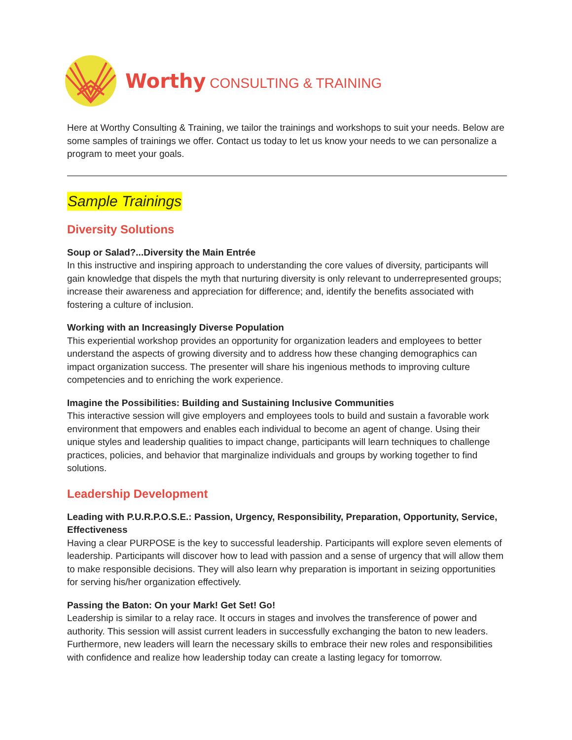Worthy CONSULTING & TRAINING
Here at Worthy Consulting & Training, we tailor the trainings and workshops to suit your needs. Below are some samples of trainings we offer. Contact us today to let us know your needs to we can personalize a program to meet your goals.
Sample Trainings
Diversity Solutions
Soup or Salad?...Diversity the Main Entrée
In this instructive and inspiring approach to understanding the core values of diversity, participants will gain knowledge that dispels the myth that nurturing diversity is only relevant to underrepresented groups; increase their awareness and appreciation for difference; and, identify the benefits associated with fostering a culture of inclusion.
Working with an Increasingly Diverse Population
This experiential workshop provides an opportunity for organization leaders and employees to better understand the aspects of growing diversity and to address how these changing demographics can impact organization success. The presenter will share his ingenious methods to improving culture competencies and to enriching the work experience.
Imagine the Possibilities: Building and Sustaining Inclusive Communities
This interactive session will give employers and employees tools to build and sustain a favorable work environment that empowers and enables each individual to become an agent of change. Using their unique styles and leadership qualities to impact change, participants will learn techniques to challenge practices, policies, and behavior that marginalize individuals and groups by working together to find solutions.
Leadership Development
Leading with P.U.R.P.O.S.E.: Passion, Urgency, Responsibility, Preparation, Opportunity, Service, Effectiveness
Having a clear PURPOSE is the key to successful leadership. Participants will explore seven elements of leadership. Participants will discover how to lead with passion and a sense of urgency that will allow them to make responsible decisions. They will also learn why preparation is important in seizing opportunities for serving his/her organization effectively.
Passing the Baton: On your Mark! Get Set! Go!
Leadership is similar to a relay race. It occurs in stages and involves the transference of power and authority. This session will assist current leaders in successfully exchanging the baton to new leaders. Furthermore, new leaders will learn the necessary skills to embrace their new roles and responsibilities with confidence and realize how leadership today can create a lasting legacy for tomorrow.